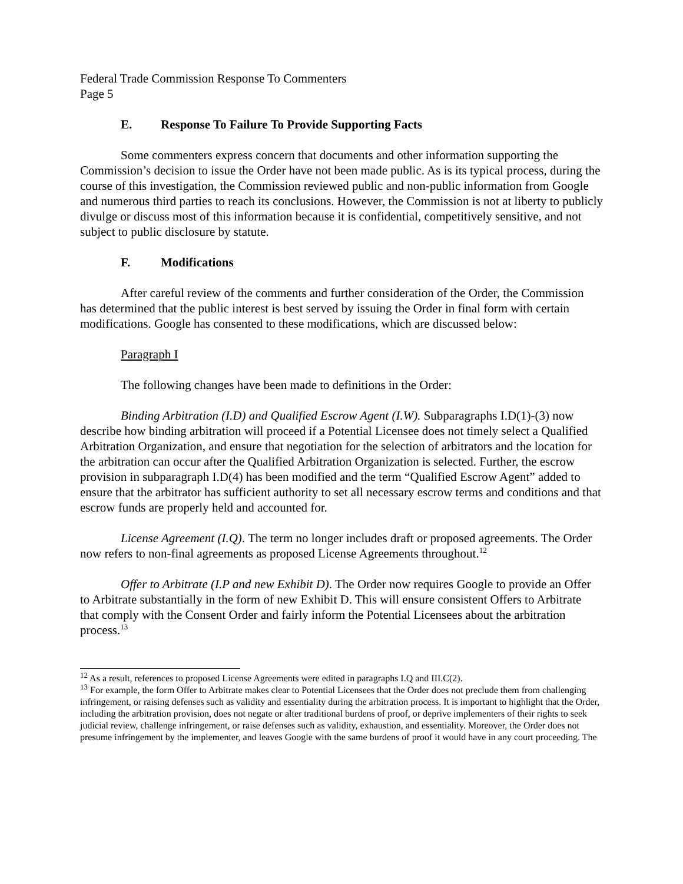Federal Trade Commission Response To Commenters
Page 5
E. Response To Failure To Provide Supporting Facts
Some commenters express concern that documents and other information supporting the Commission’s decision to issue the Order have not been made public. As is its typical process, during the course of this investigation, the Commission reviewed public and non-public information from Google and numerous third parties to reach its conclusions. However, the Commission is not at liberty to publicly divulge or discuss most of this information because it is confidential, competitively sensitive, and not subject to public disclosure by statute.
F. Modifications
After careful review of the comments and further consideration of the Order, the Commission has determined that the public interest is best served by issuing the Order in final form with certain modifications. Google has consented to these modifications, which are discussed below:
Paragraph I
The following changes have been made to definitions in the Order:
Binding Arbitration (I.D) and Qualified Escrow Agent (I.W). Subparagraphs I.D(1)-(3) now describe how binding arbitration will proceed if a Potential Licensee does not timely select a Qualified Arbitration Organization, and ensure that negotiation for the selection of arbitrators and the location for the arbitration can occur after the Qualified Arbitration Organization is selected. Further, the escrow provision in subparagraph I.D(4) has been modified and the term “Qualified Escrow Agent” added to ensure that the arbitrator has sufficient authority to set all necessary escrow terms and conditions and that escrow funds are properly held and accounted for.
License Agreement (I.Q). The term no longer includes draft or proposed agreements. The Order now refers to non-final agreements as proposed License Agreements throughout.<sup>12</sup>
Offer to Arbitrate (I.P and new Exhibit D). The Order now requires Google to provide an Offer to Arbitrate substantially in the form of new Exhibit D. This will ensure consistent Offers to Arbitrate that comply with the Consent Order and fairly inform the Potential Licensees about the arbitration process.<sup>13</sup>
<sup>12</sup> As a result, references to proposed License Agreements were edited in paragraphs I.Q and III.C(2).
<sup>13</sup> For example, the form Offer to Arbitrate makes clear to Potential Licensees that the Order does not preclude them from challenging infringement, or raising defenses such as validity and essentiality during the arbitration process. It is important to highlight that the Order, including the arbitration provision, does not negate or alter traditional burdens of proof, or deprive implementers of their rights to seek judicial review, challenge infringement, or raise defenses such as validity, exhaustion, and essentiality. Moreover, the Order does not presume infringement by the implementer, and leaves Google with the same burdens of proof it would have in any court proceeding. The